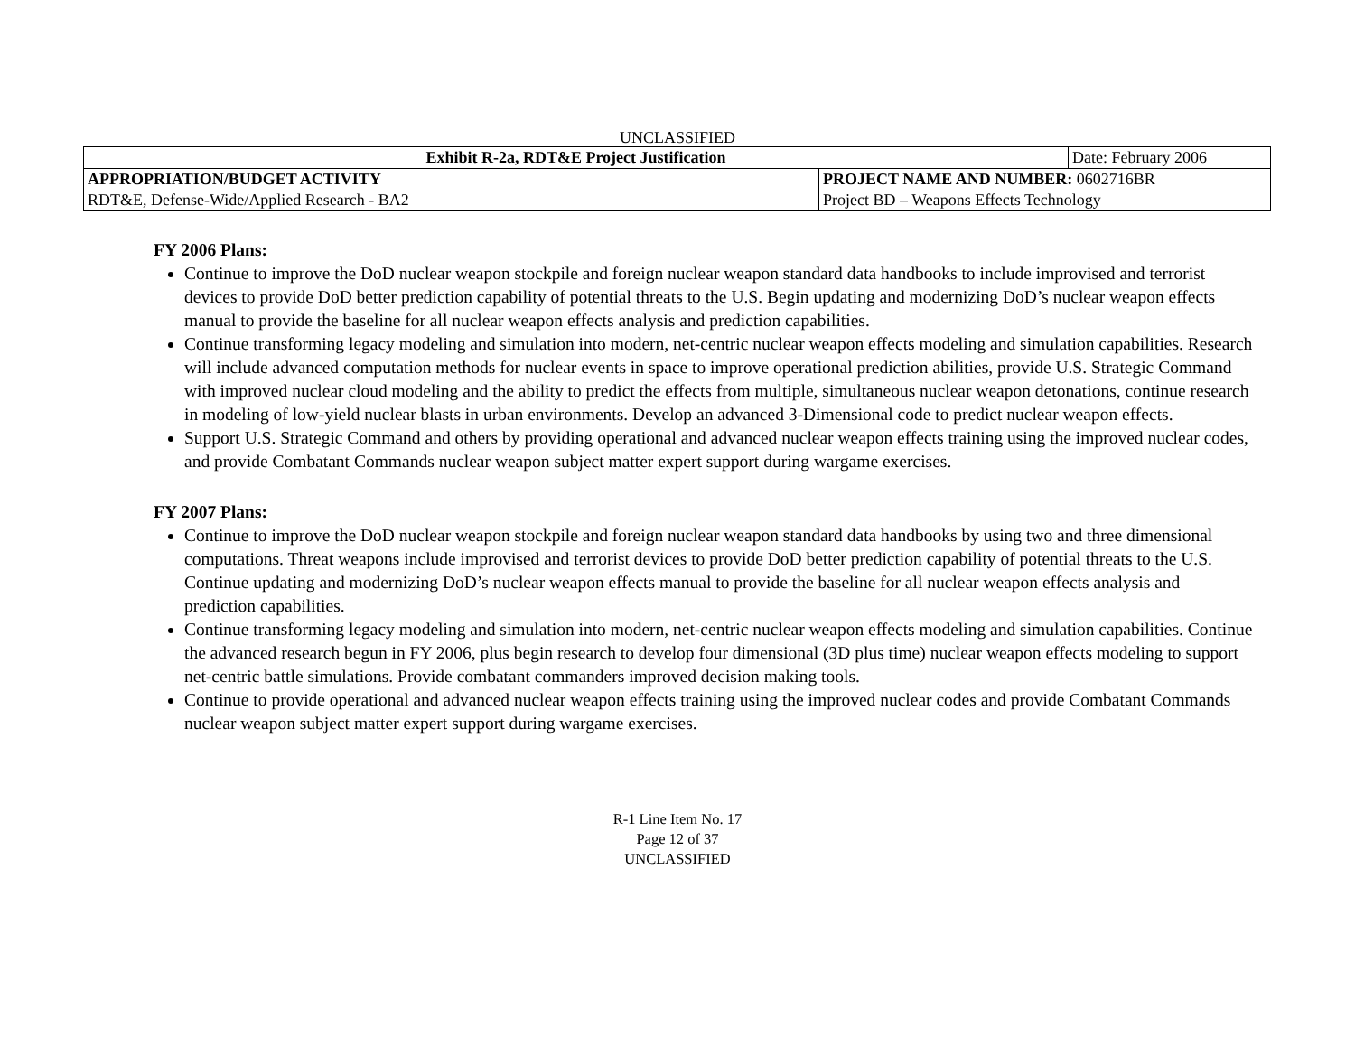UNCLASSIFIED
| Exhibit R-2a, RDT&E Project Justification | | Date: February 2006 |
| APPROPRIATION/BUDGET ACTIVITY | PROJECT NAME AND NUMBER: 0602716BR | |
| RDT&E, Defense-Wide/Applied Research - BA2 | Project BD – Weapons Effects Technology | |
FY 2006 Plans:
Continue to improve the DoD nuclear weapon stockpile and foreign nuclear weapon standard data handbooks to include improvised and terrorist devices to provide DoD better prediction capability of potential threats to the U.S. Begin updating and modernizing DoD’s nuclear weapon effects manual to provide the baseline for all nuclear weapon effects analysis and prediction capabilities.
Continue transforming legacy modeling and simulation into modern, net-centric nuclear weapon effects modeling and simulation capabilities. Research will include advanced computation methods for nuclear events in space to improve operational prediction abilities, provide U.S. Strategic Command with improved nuclear cloud modeling and the ability to predict the effects from multiple, simultaneous nuclear weapon detonations, continue research in modeling of low-yield nuclear blasts in urban environments. Develop an advanced 3-Dimensional code to predict nuclear weapon effects.
Support U.S. Strategic Command and others by providing operational and advanced nuclear weapon effects training using the improved nuclear codes, and provide Combatant Commands nuclear weapon subject matter expert support during wargame exercises.
FY 2007 Plans:
Continue to improve the DoD nuclear weapon stockpile and foreign nuclear weapon standard data handbooks by using two and three dimensional computations. Threat weapons include improvised and terrorist devices to provide DoD better prediction capability of potential threats to the U.S. Continue updating and modernizing DoD’s nuclear weapon effects manual to provide the baseline for all nuclear weapon effects analysis and prediction capabilities.
Continue transforming legacy modeling and simulation into modern, net-centric nuclear weapon effects modeling and simulation capabilities. Continue the advanced research begun in FY 2006, plus begin research to develop four dimensional (3D plus time) nuclear weapon effects modeling to support net-centric battle simulations. Provide combatant commanders improved decision making tools.
Continue to provide operational and advanced nuclear weapon effects training using the improved nuclear codes and provide Combatant Commands nuclear weapon subject matter expert support during wargame exercises.
R-1 Line Item No. 17
Page 12 of 37
UNCLASSIFIED